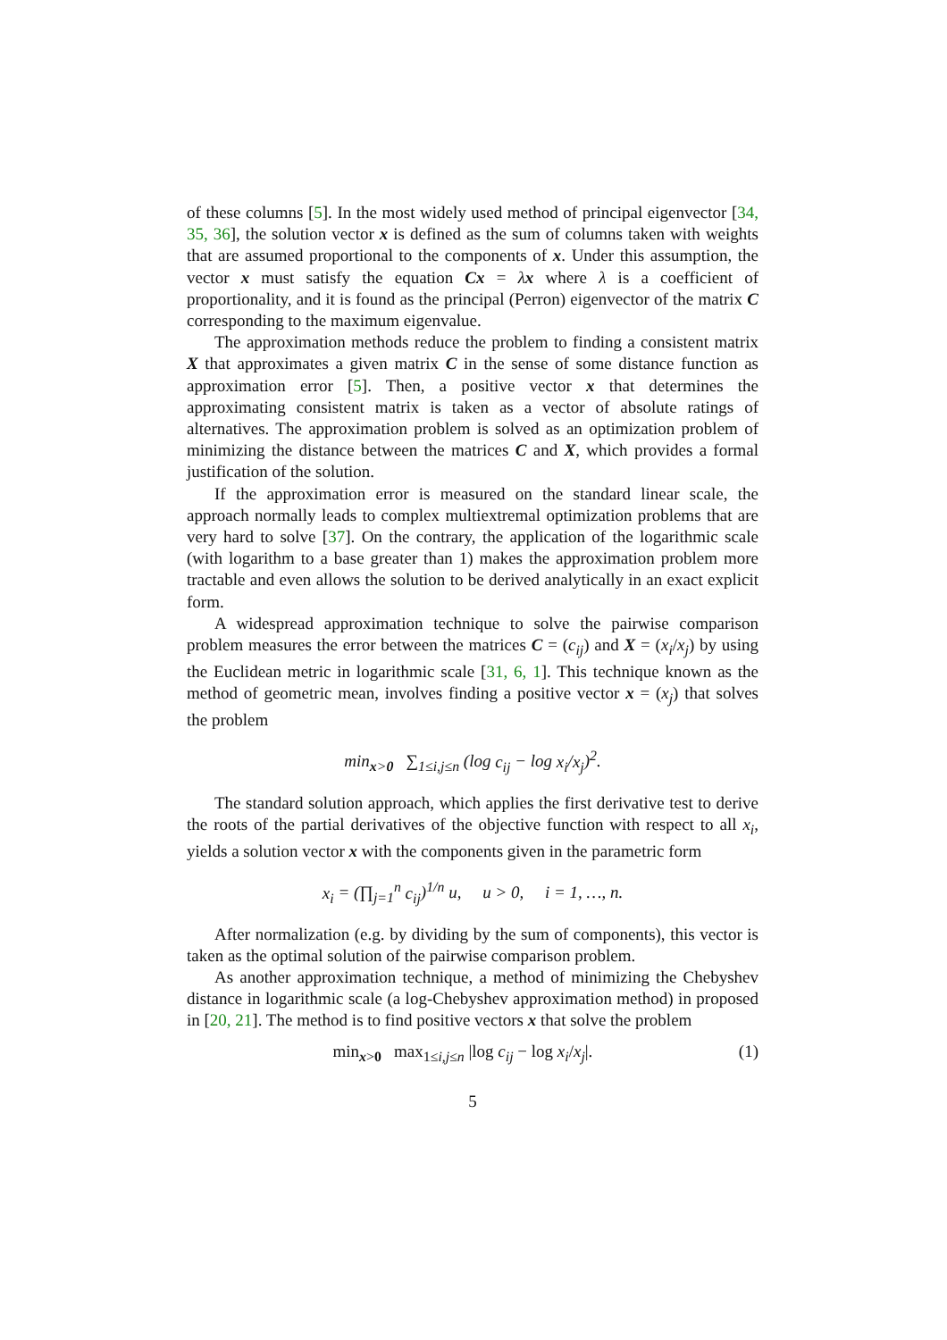of these columns [5]. In the most widely used method of principal eigenvector [34, 35, 36], the solution vector x is defined as the sum of columns taken with weights that are assumed proportional to the components of x. Under this assumption, the vector x must satisfy the equation Cx = λx where λ is a coefficient of proportionality, and it is found as the principal (Perron) eigenvector of the matrix C corresponding to the maximum eigenvalue.
The approximation methods reduce the problem to finding a consistent matrix X that approximates a given matrix C in the sense of some distance function as approximation error [5]. Then, a positive vector x that determines the approximating consistent matrix is taken as a vector of absolute ratings of alternatives. The approximation problem is solved as an optimization problem of minimizing the distance between the matrices C and X, which provides a formal justification of the solution.
If the approximation error is measured on the standard linear scale, the approach normally leads to complex multiextremal optimization problems that are very hard to solve [37]. On the contrary, the application of the logarithmic scale (with logarithm to a base greater than 1) makes the approximation problem more tractable and even allows the solution to be derived analytically in an exact explicit form.
A widespread approximation technique to solve the pairwise comparison problem measures the error between the matrices C = (c<sub>ij</sub>) and X = (x<sub>i</sub>/x<sub>j</sub>) by using the Euclidean metric in logarithmic scale [31, 6, 1]. This technique known as the method of geometric mean, involves finding a positive vector x = (x<sub>j</sub>) that solves the problem
min<sub>x>0</sub> ∑<sub>1≤i,j≤n</sub> (log c<sub>ij</sub> − log x<sub>i</sub>/x<sub>j</sub>)<sup>2</sup>.
The standard solution approach, which applies the first derivative test to derive the roots of the partial derivatives of the objective function with respect to all x<sub>i</sub>, yields a solution vector x with the components given in the parametric form
x<sub>i</sub> = (∏<sub>j=1</sub><sup>n</sup> c<sub>ij</sub>)<sup>1/n</sup> u, u > 0, i = 1, …, n.
After normalization (e.g. by dividing by the sum of components), this vector is taken as the optimal solution of the pairwise comparison problem.
As another approximation technique, a method of minimizing the Chebyshev distance in logarithmic scale (a log-Chebyshev approximation method) in proposed in [20, 21]. The method is to find positive vectors x that solve the problem
min<sub>x>0</sub> max<sub>1≤i,j≤n</sub> |log c<sub>ij</sub> − log x<sub>i</sub>/x<sub>j</sub>|. (1)
5